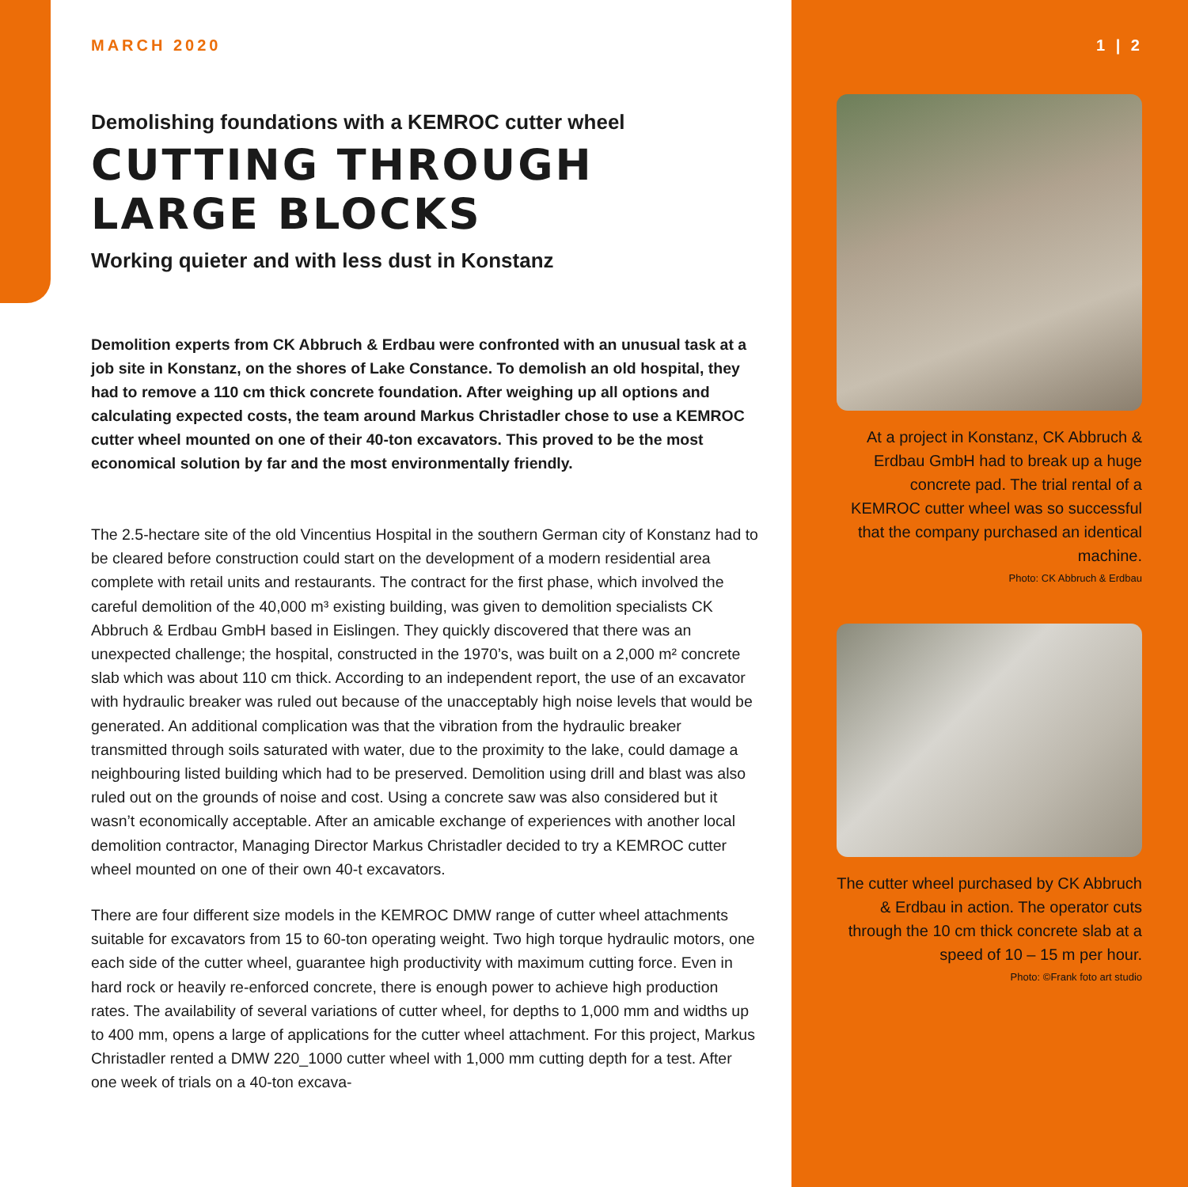MARCH 2020
Demolishing foundations with a KEMROC cutter wheel
CUTTING THROUGH
LARGE BLOCKS
Working quieter and with less dust in Konstanz
Demolition experts from CK Abbruch & Erdbau were confronted with an unusual task at a job site in Konstanz, on the shores of Lake Constance. To demolish an old hospital, they had to remove a 110 cm thick concrete foundation. After weighing up all options and calculating expected costs, the team around Markus Christadler chose to use a KEMROC cutter wheel mounted on one of their 40-ton excavators. This proved to be the most economical solution by far and the most environmentally friendly.
The 2.5-hectare site of the old Vincentius Hospital in the southern German city of Konstanz had to be cleared before construction could start on the development of a modern residential area complete with retail units and restaurants. The contract for the first phase, which involved the careful demolition of the 40,000 m³ existing building, was given to demolition specialists CK Abbruch & Erdbau GmbH based in Eislingen. They quickly discovered that there was an unexpected challenge; the hospital, constructed in the 1970’s, was built on a 2,000 m² concrete slab which was about 110 cm thick. According to an independent report, the use of an excavator with hydraulic breaker was ruled out because of the unacceptably high noise levels that would be generated. An additional complication was that the vibration from the hydraulic breaker transmitted through soils saturated with water, due to the proximity to the lake, could damage a neighbouring listed building which had to be preserved. Demolition using drill and blast was also ruled out on the grounds of noise and cost. Using a concrete saw was also considered but it wasn’t economically acceptable. After an amicable exchange of experiences with another local demolition contractor, Managing Director Markus Christadler decided to try a KEMROC cutter wheel mounted on one of their own 40-t excavators.
There are four different size models in the KEMROC DMW range of cutter wheel attachments suitable for excavators from 15 to 60-ton operating weight. Two high torque hydraulic motors, one each side of the cutter wheel, guarantee high productivity with maximum cutting force. Even in hard rock or heavily re-enforced concrete, there is enough power to achieve high production rates. The availability of several variations of cutter wheel, for depths to 1,000 mm and widths up to 400 mm, opens a large of applications for the cutter wheel attachment. For this project, Markus Christadler rented a DMW 220_1000 cutter wheel with 1,000 mm cutting depth for a test. After one week of trials on a 40-ton excava-
1 | 2
At a project in Konstanz, CK Abbruch & Erdbau GmbH had to break up a huge concrete pad. The trial rental of a KEMROC cutter wheel was so successful that the company purchased an identical machine.
Photo: CK Abbruch & Erdbau
The cutter wheel purchased by CK Abbruch & Erdbau in action. The operator cuts through the 10 cm thick concrete slab at a speed of 10 – 15 m per hour.
Photo: ©Frank foto art studio